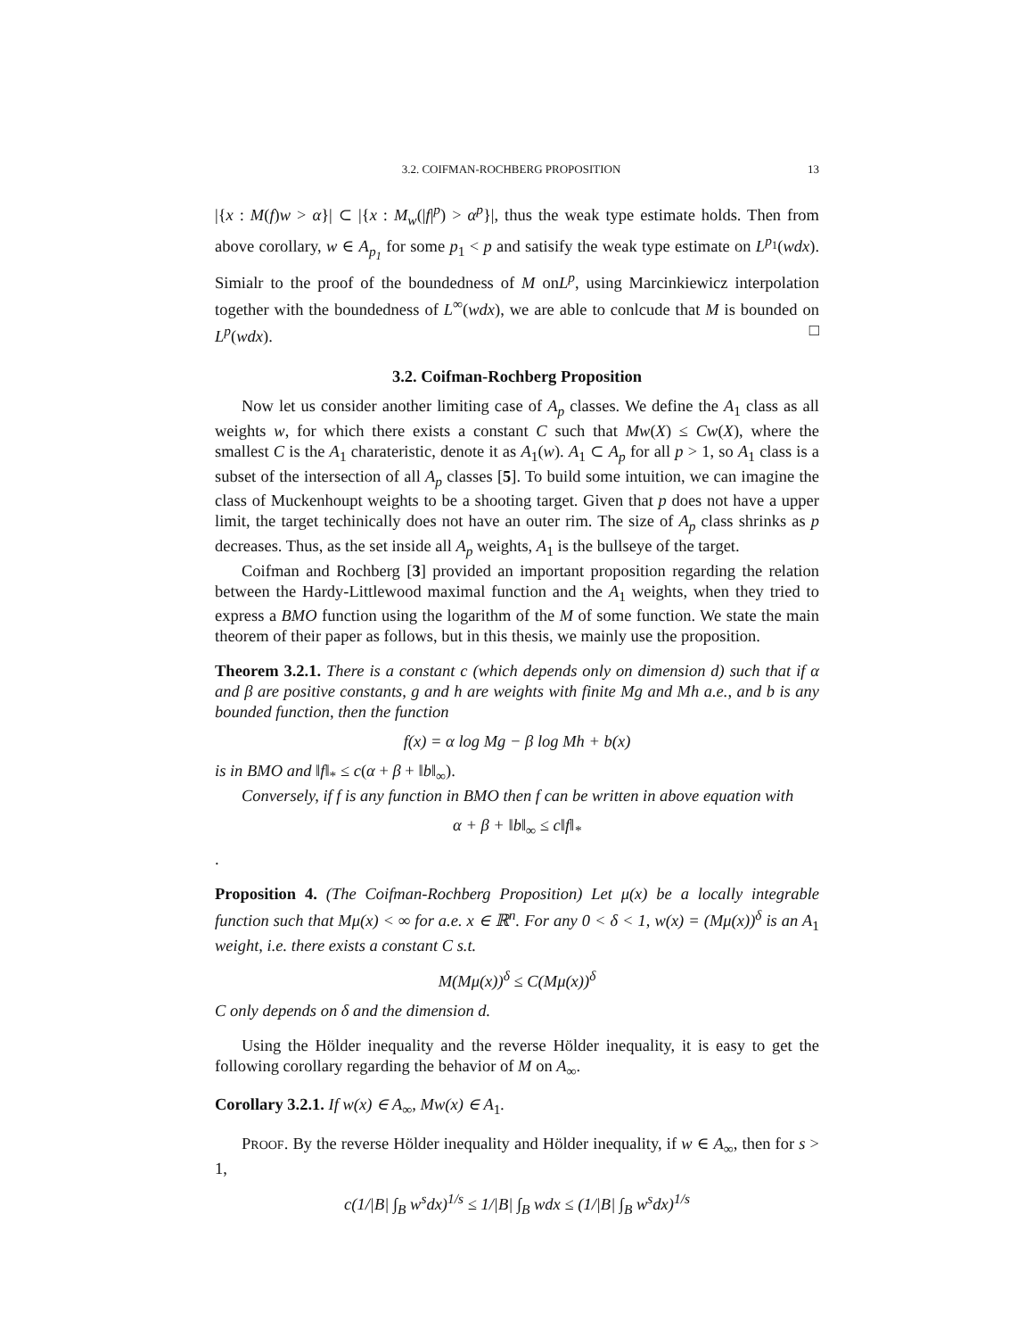3.2. COIFMAN-ROCHBERG PROPOSITION 13
|{x : M(f)w > α}| ⊂ |{x : M<sub>w</sub>(|f|<sup>p</sup>) > α<sup>p</sup>}|, thus the weak type estimate holds. Then from above corollary, w ∈ A<sub>p<sub>1</sub></sub> for some p<sub>1</sub> < p and satisify the weak type estimate on L<sup>p<sub>1</sub></sup>(wdx). Simialr to the proof of the boundedness of M onL<sup>p</sup>, using Marcinkiewicz interpolation together with the boundedness of L<sup>∞</sup>(wdx), we are able to conlcude that M is bounded on L<sup>p</sup>(wdx). □
3.2. Coifman-Rochberg Proposition
Now let us consider another limiting case of A<sub>p</sub> classes. We define the A<sub>1</sub> class as all weights w, for which there exists a constant C such that Mw(X) ≤ Cw(X), where the smallest C is the A<sub>1</sub> charateristic, denote it as A<sub>1</sub>(w). A<sub>1</sub> ⊂ A<sub>p</sub> for all p > 1, so A<sub>1</sub> class is a subset of the intersection of all A<sub>p</sub> classes [5]. To build some intuition, we can imagine the class of Muckenhoupt weights to be a shooting target. Given that p does not have a upper limit, the target techinically does not have an outer rim. The size of A<sub>p</sub> class shrinks as p decreases. Thus, as the set inside all A<sub>p</sub> weights, A<sub>1</sub> is the bullseye of the target.
Coifman and Rochberg [3] provided an important proposition regarding the relation between the Hardy-Littlewood maximal function and the A<sub>1</sub> weights, when they tried to express a BMO function using the logarithm of the M of some function. We state the main theorem of their paper as follows, but in this thesis, we mainly use the proposition.
Theorem 3.2.1. There is a constant c (which depends only on dimension d) such that if α and β are positive constants, g and h are weights with finite Mg and Mh a.e., and b is any bounded function, then the function
f(x) = α log Mg − β log Mh + b(x)
is in BMO and ‖f‖<sub>*</sub> ≤ c(α + β + ‖b‖<sub>∞</sub>).
Conversely, if f is any function in BMO then f can be written in above equation with
α + β + ‖b‖<sub>∞</sub> ≤ c‖f‖<sub>*</sub>
.
Proposition 4. (The Coifman-Rochberg Proposition) Let μ(x) be a locally integrable function such that Mμ(x) < ∞ for a.e. x ∈ ℝ<sup>n</sup>. For any 0 < δ < 1, w(x) = (Mμ(x))<sup>δ</sup> is an A<sub>1</sub> weight, i.e. there exists a constant C s.t.
M(Mμ(x))<sup>δ</sup> ≤ C(Mμ(x))<sup>δ</sup>
C only depends on δ and the dimension d.
Using the Hölder inequality and the reverse Hölder inequality, it is easy to get the following corollary regarding the behavior of M on A<sub>∞</sub>.
Corollary 3.2.1. If w(x) ∈ A<sub>∞</sub>, Mw(x) ∈ A<sub>1</sub>.
PROOF. By the reverse Hölder inequality and Hölder inequality, if w ∈ A<sub>∞</sub>, then for s > 1,
c(1/|B| ∫<sub>B</sub> w<sup>s</sup>dx)<sup>1/s</sup> ≤ 1/|B| ∫<sub>B</sub> wdx ≤ (1/|B| ∫<sub>B</sub> w<sup>s</sup>dx)<sup>1/s</sup>